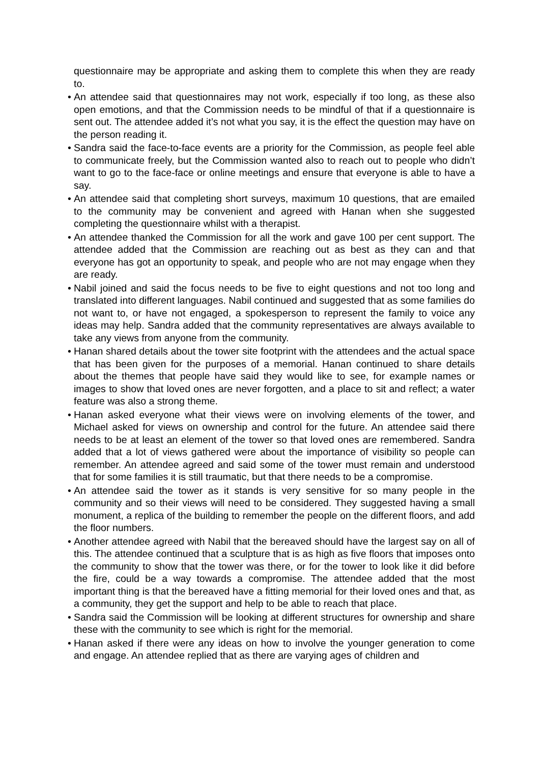questionnaire may be appropriate and asking them to complete this when they are ready to.
• An attendee said that questionnaires may not work, especially if too long, as these also open emotions, and that the Commission needs to be mindful of that if a questionnaire is sent out. The attendee added it’s not what you say, it is the effect the question may have on the person reading it.
• Sandra said the face-to-face events are a priority for the Commission, as people feel able to communicate freely, but the Commission wanted also to reach out to people who didn’t want to go to the face-face or online meetings and ensure that everyone is able to have a say.
• An attendee said that completing short surveys, maximum 10 questions, that are emailed to the community may be convenient and agreed with Hanan when she suggested completing the questionnaire whilst with a therapist.
• An attendee thanked the Commission for all the work and gave 100 per cent support. The attendee added that the Commission are reaching out as best as they can and that everyone has got an opportunity to speak, and people who are not may engage when they are ready.
• Nabil joined and said the focus needs to be five to eight questions and not too long and translated into different languages. Nabil continued and suggested that as some families do not want to, or have not engaged, a spokesperson to represent the family to voice any ideas may help. Sandra added that the community representatives are always available to take any views from anyone from the community.
• Hanan shared details about the tower site footprint with the attendees and the actual space that has been given for the purposes of a memorial. Hanan continued to share details about the themes that people have said they would like to see, for example names or images to show that loved ones are never forgotten, and a place to sit and reflect; a water feature was also a strong theme.
• Hanan asked everyone what their views were on involving elements of the tower, and Michael asked for views on ownership and control for the future. An attendee said there needs to be at least an element of the tower so that loved ones are remembered. Sandra added that a lot of views gathered were about the importance of visibility so people can remember. An attendee agreed and said some of the tower must remain and understood that for some families it is still traumatic, but that there needs to be a compromise.
• An attendee said the tower as it stands is very sensitive for so many people in the community and so their views will need to be considered. They suggested having a small monument, a replica of the building to remember the people on the different floors, and add the floor numbers.
• Another attendee agreed with Nabil that the bereaved should have the largest say on all of this. The attendee continued that a sculpture that is as high as five floors that imposes onto the community to show that the tower was there, or for the tower to look like it did before the fire, could be a way towards a compromise. The attendee added that the most important thing is that the bereaved have a fitting memorial for their loved ones and that, as a community, they get the support and help to be able to reach that place.
• Sandra said the Commission will be looking at different structures for ownership and share these with the community to see which is right for the memorial.
• Hanan asked if there were any ideas on how to involve the younger generation to come and engage. An attendee replied that as there are varying ages of children and